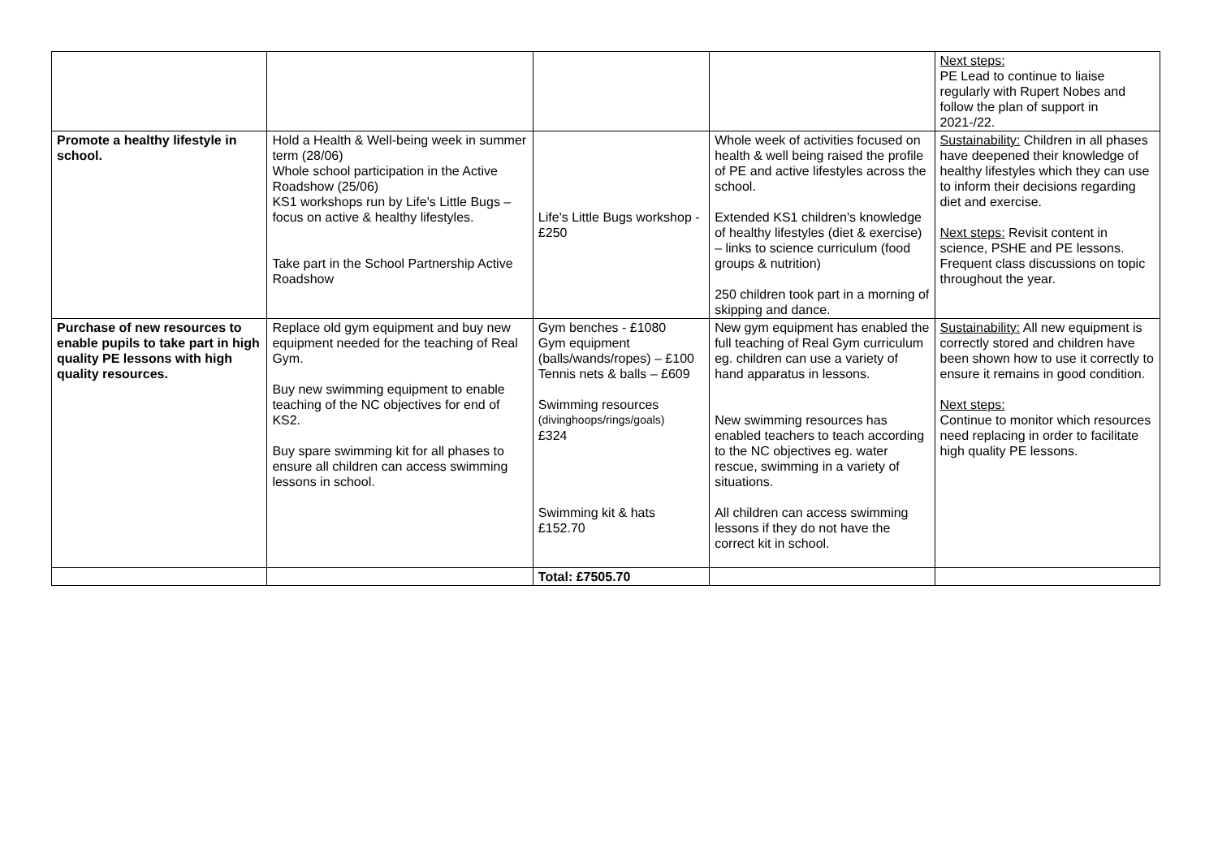| | | | | Next steps: PE Lead to continue to liaise regularly with Rupert Nobes and follow the plan of support in 2021-/22. |
| Promote a healthy lifestyle in school. | Hold a Health & Well-being week in summer term (28/06) Whole school participation in the Active Roadshow (25/06) KS1 workshops run by Life's Little Bugs – focus on active & healthy lifestyles. Take part in the School Partnership Active Roadshow | Life's Little Bugs workshop - £250 | Whole week of activities focused on health & well being raised the profile of PE and active lifestyles across the school. Extended KS1 children's knowledge of healthy lifestyles (diet & exercise) – links to science curriculum (food groups & nutrition) 250 children took part in a morning of skipping and dance. | Sustainability: Children in all phases have deepened their knowledge of healthy lifestyles which they can use to inform their decisions regarding diet and exercise. Next steps: Revisit content in science, PSHE and PE lessons. Frequent class discussions on topic throughout the year. |
| Purchase of new resources to enable pupils to take part in high quality PE lessons with high quality resources. | Replace old gym equipment and buy new equipment needed for the teaching of Real Gym. Buy new swimming equipment to enable teaching of the NC objectives for end of KS2. Buy spare swimming kit for all phases to ensure all children can access swimming lessons in school. | Gym benches - £1080 Gym equipment (balls/wands/ropes) – £100 Tennis nets & balls – £609 Swimming resources (divinghoops/rings/goals) £324 Swimming kit & hats £152.70 | New gym equipment has enabled the full teaching of Real Gym curriculum eg. children can use a variety of hand apparatus in lessons. New swimming resources has enabled teachers to teach according to the NC objectives eg. water rescue, swimming in a variety of situations. All children can access swimming lessons if they do not have the correct kit in school. | Sustainability: All new equipment is correctly stored and children have been shown how to use it correctly to ensure it remains in good condition. Next steps: Continue to monitor which resources need replacing in order to facilitate high quality PE lessons. |
| | | Total: £7505.70 | | |